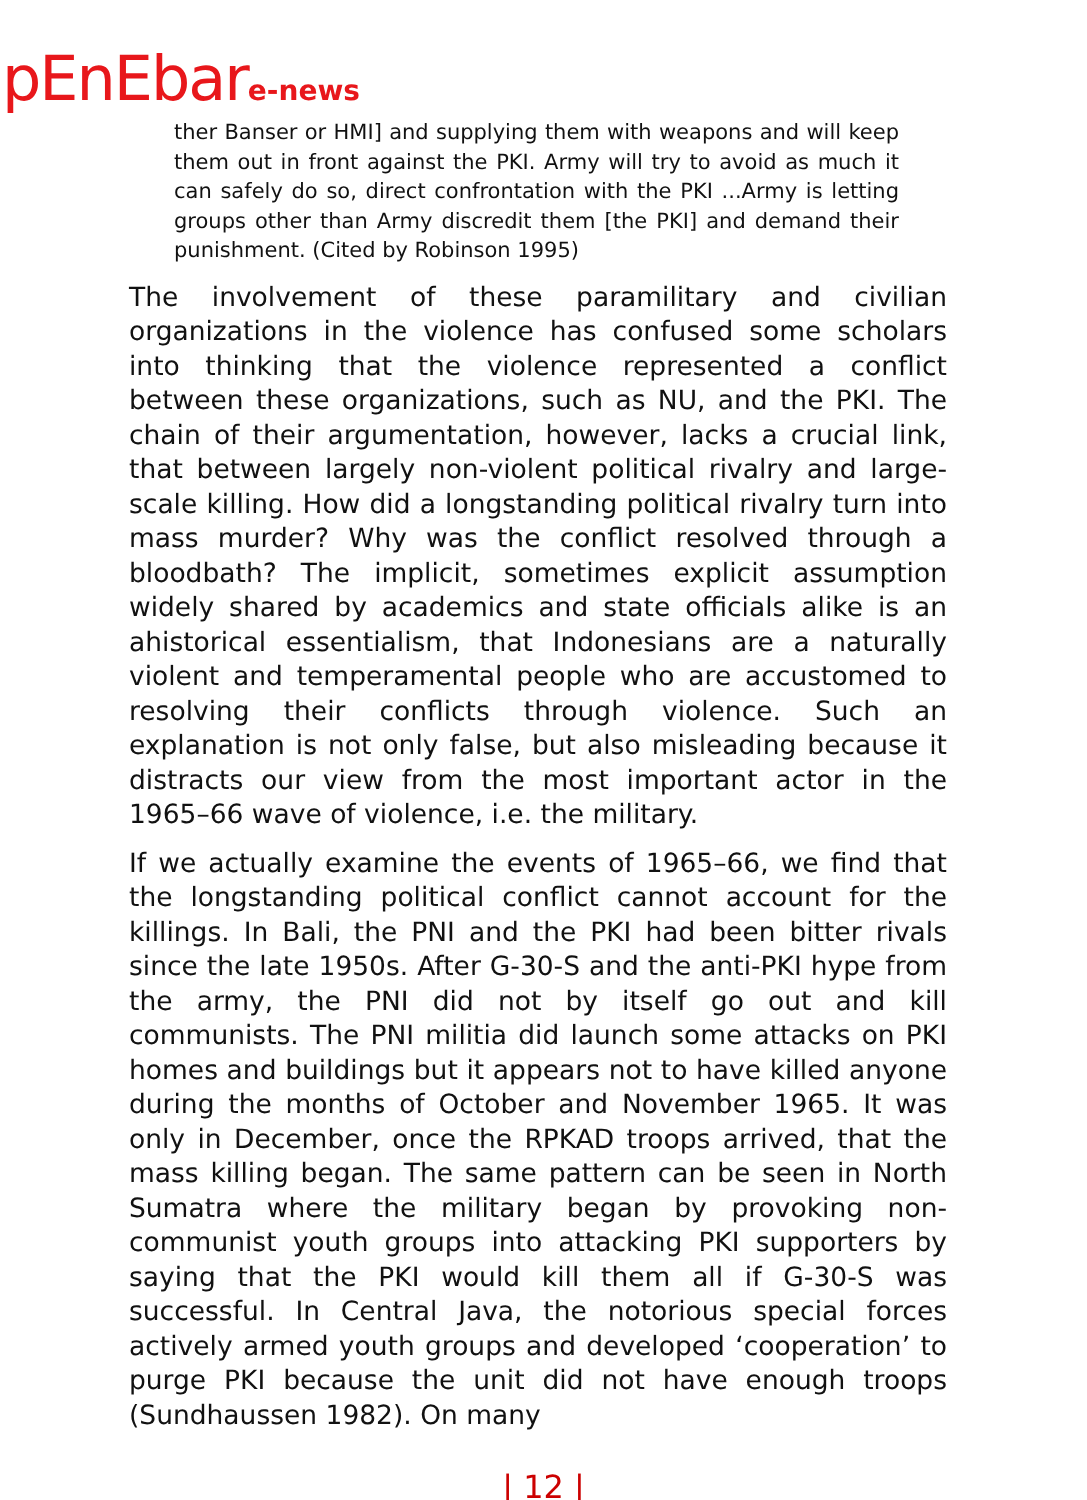pEnEbare-news
ther Banser or HMI] and supplying them with weapons and will keep them out in front against the PKI. Army will try to avoid as much it can safely do so, direct confrontation with the PKI ...Army is letting groups other than Army discredit them [the PKI] and demand their punishment. (Cited by Robinson 1995)
The involvement of these paramilitary and civilian organizations in the violence has confused some scholars into thinking that the violence represented a conflict between these organizations, such as NU, and the PKI. The chain of their argumentation, however, lacks a crucial link, that between largely non-violent political rivalry and large-scale killing. How did a longstanding political rivalry turn into mass murder? Why was the conflict resolved through a bloodbath? The implicit, sometimes explicit assumption widely shared by academics and state officials alike is an ahistorical essentialism, that Indonesians are a naturally violent and temperamental people who are accustomed to resolving their conflicts through violence. Such an explanation is not only false, but also misleading because it distracts our view from the most important actor in the 1965–66 wave of violence, i.e. the military.
If we actually examine the events of 1965–66, we find that the longstanding political conflict cannot account for the killings. In Bali, the PNI and the PKI had been bitter rivals since the late 1950s. After G-30-S and the anti-PKI hype from the army, the PNI did not by itself go out and kill communists. The PNI militia did launch some attacks on PKI homes and buildings but it appears not to have killed anyone during the months of October and November 1965. It was only in December, once the RPKAD troops arrived, that the mass killing began. The same pattern can be seen in North Sumatra where the military began by provoking non-communist youth groups into attacking PKI supporters by saying that the PKI would kill them all if G-30-S was successful. In Central Java, the notorious special forces actively armed youth groups and developed ‘cooperation’ to purge PKI because the unit did not have enough troops (Sundhaussen 1982). On many
| 12 |